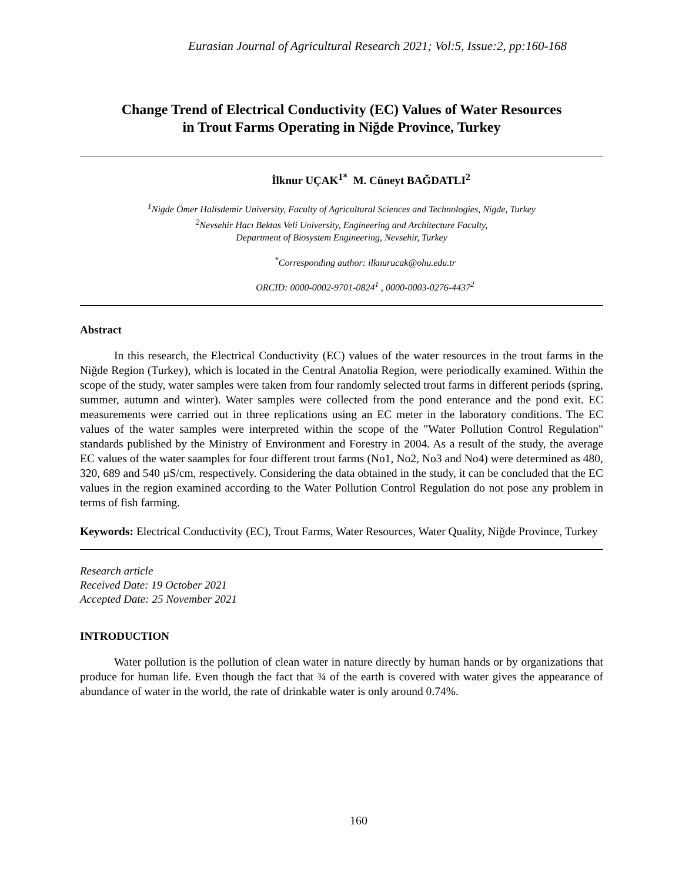Eurasian Journal of Agricultural Research 2021; Vol:5, Issue:2, pp:160-168
Change Trend of Electrical Conductivity (EC) Values of Water Resources
in Trout Farms Operating in Niğde Province, Turkey
İlknur UÇAK<sup>1*</sup> M. Cüneyt BAĞDATLI<sup>2</sup>
<sup>1</sup> Nigde Ömer Halisdemir University, Faculty of Agricultural Sciences and Technologies, Nigde, Turkey
<sup>2</sup> Nevsehir Hacı Bektas Veli University, Engineering and Architecture Faculty,
Department of Biosystem Engineering, Nevsehir, Turkey
<sup>*</sup> Corresponding author: ilknurucak@ohu.edu.tr
ORCID: 0000-0002-9701-0824<sup>1</sup> , 0000-0003-0276-4437<sup>2</sup>
Abstract
In this research, the Electrical Conductivity (EC) values of the water resources in the trout farms in the Niğde Region (Turkey), which is located in the Central Anatolia Region, were periodically examined. Within the scope of the study, water samples were taken from four randomly selected trout farms in different periods (spring, summer, autumn and winter). Water samples were collected from the pond enterance and the pond exit. EC measurements were carried out in three replications using an EC meter in the laboratory conditions. The EC values of the water samples were interpreted within the scope of the "Water Pollution Control Regulation" standards published by the Ministry of Environment and Forestry in 2004. As a result of the study, the average EC values of the water saamples for four different trout farms (No1, No2, No3 and No4) were determined as 480, 320, 689 and 540 µS/cm, respectively. Considering the data obtained in the study, it can be concluded that the EC values in the region examined according to the Water Pollution Control Regulation do not pose any problem in terms of fish farming.
Keywords: Electrical Conductivity (EC), Trout Farms, Water Resources, Water Quality, Niğde Province, Turkey
Research article
Received Date: 19 October 2021
Accepted Date: 25 November 2021
INTRODUCTION
Water pollution is the pollution of clean water in nature directly by human hands or by organizations that produce for human life. Even though the fact that ¾ of the earth is covered with water gives the appearance of abundance of water in the world, the rate of drinkable water is only around 0.74%.
160